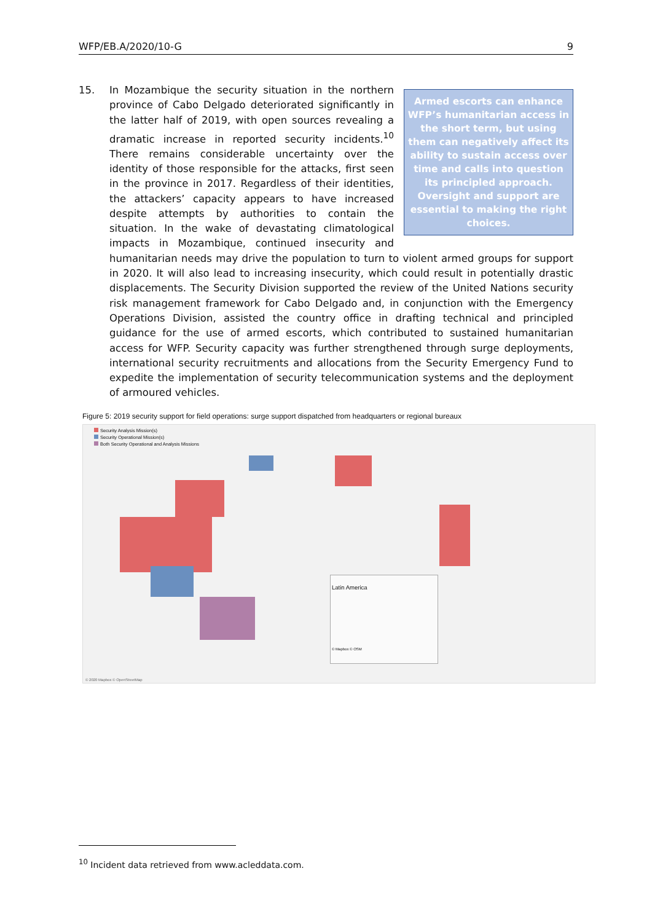WFP/EB.A/2020/10-G 9
15.
Armed escorts can enhance WFP’s humanitarian access in the short term, but using them can negatively affect its ability to sustain access over time and calls into question its principled approach. Oversight and support are essential to making the right choices.
In Mozambique the security situation in the northern province of Cabo Delgado deteriorated significantly in the latter half of 2019, with open sources revealing a dramatic increase in reported security incidents.<sup>10</sup> There remains considerable uncertainty over the identity of those responsible for the attacks, first seen in the province in 2017. Regardless of their identities, the attackers’ capacity appears to have increased despite attempts by authorities to contain the situation. In the wake of devastating climatological impacts in Mozambique, continued insecurity and humanitarian needs may drive the population to turn to violent armed groups for support in 2020. It will also lead to increasing insecurity, which could result in potentially drastic displacements. The Security Division supported the review of the United Nations security risk management framework for Cabo Delgado and, in conjunction with the Emergency Operations Division, assisted the country office in drafting technical and principled guidance for the use of armed escorts, which contributed to sustained humanitarian access for WFP. Security capacity was further strengthened through surge deployments, international security recruitments and allocations from the Security Emergency Fund to expedite the implementation of security telecommunication systems and the deployment of armoured vehicles.
Figure 5: 2019 security support for field operations: surge support dispatched from headquarters or regional bureaux
Security Analysis Mission(s)
Security Operational Mission(s)
Both Security Operational and Analysis Missions
Latin America
© Mapbox © OSM
© 2020 Mapbox © OpenStreetMap
<sup>10</sup> Incident data retrieved from www.acleddata.com.